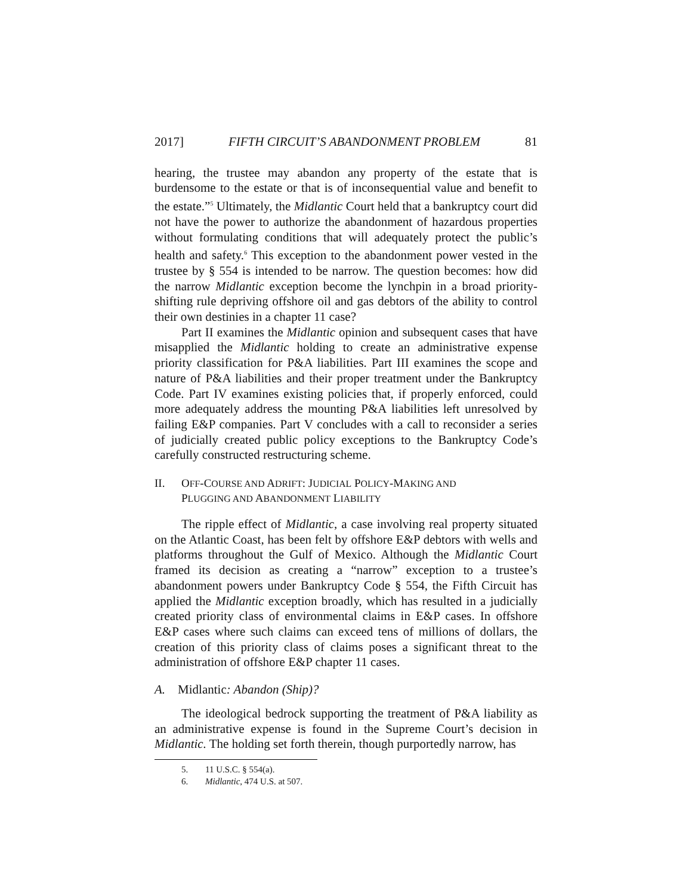2017] FIFTH CIRCUIT’S ABANDONMENT PROBLEM 81
hearing, the trustee may abandon any property of the estate that is burdensome to the estate or that is of inconsequential value and benefit to the estate.”<sup>5</sup> Ultimately, the Midlantic Court held that a bankruptcy court did not have the power to authorize the abandonment of hazardous properties without formulating conditions that will adequately protect the public’s health and safety.<sup>6</sup> This exception to the abandonment power vested in the trustee by § 554 is intended to be narrow. The question becomes: how did the narrow Midlantic exception become the lynchpin in a broad priority-shifting rule depriving offshore oil and gas debtors of the ability to control their own destinies in a chapter 11 case?
Part II examines the Midlantic opinion and subsequent cases that have misapplied the Midlantic holding to create an administrative expense priority classification for P&A liabilities. Part III examines the scope and nature of P&A liabilities and their proper treatment under the Bankruptcy Code. Part IV examines existing policies that, if properly enforced, could more adequately address the mounting P&A liabilities left unresolved by failing E&P companies. Part V concludes with a call to reconsider a series of judicially created public policy exceptions to the Bankruptcy Code’s carefully constructed restructuring scheme.
II. OFF-COURSE AND ADRIFT: JUDICIAL POLICY-MAKING AND
PLUGGING AND ABANDONMENT LIABILITY
The ripple effect of Midlantic, a case involving real property situated on the Atlantic Coast, has been felt by offshore E&P debtors with wells and platforms throughout the Gulf of Mexico. Although the Midlantic Court framed its decision as creating a “narrow” exception to a trustee’s abandonment powers under Bankruptcy Code § 554, the Fifth Circuit has applied the Midlantic exception broadly, which has resulted in a judicially created priority class of environmental claims in E&P cases. In offshore E&P cases where such claims can exceed tens of millions of dollars, the creation of this priority class of claims poses a significant threat to the administration of offshore E&P chapter 11 cases.
A. Midlantic: Abandon (Ship)?
The ideological bedrock supporting the treatment of P&A liability as an administrative expense is found in the Supreme Court’s decision in Midlantic. The holding set forth therein, though purportedly narrow, has
5. 11 U.S.C. § 554(a).
6. Midlantic, 474 U.S. at 507.